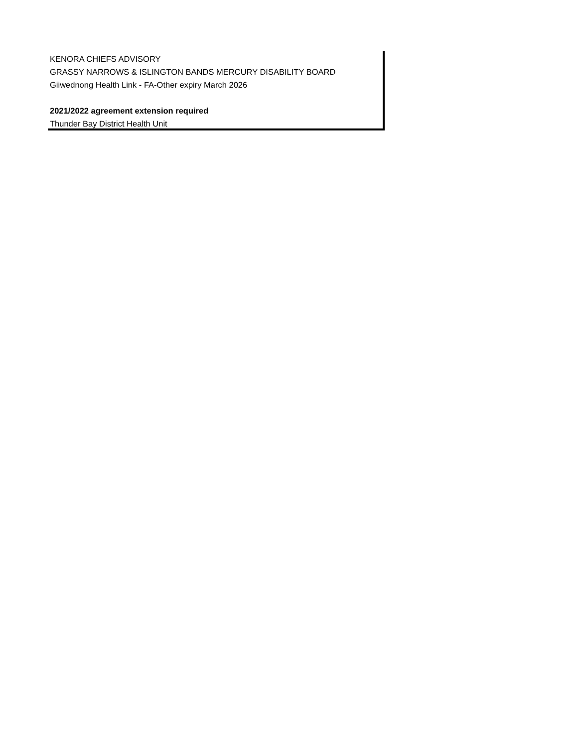| KENORA CHIEFS ADVISORY |
| GRASSY NARROWS & ISLINGTON BANDS MERCURY DISABILITY BOARD |
| Giiwednong Health Link - FA-Other expiry March 2026 |
| 2021/2022 agreement extension required |
| Thunder Bay District Health Unit |